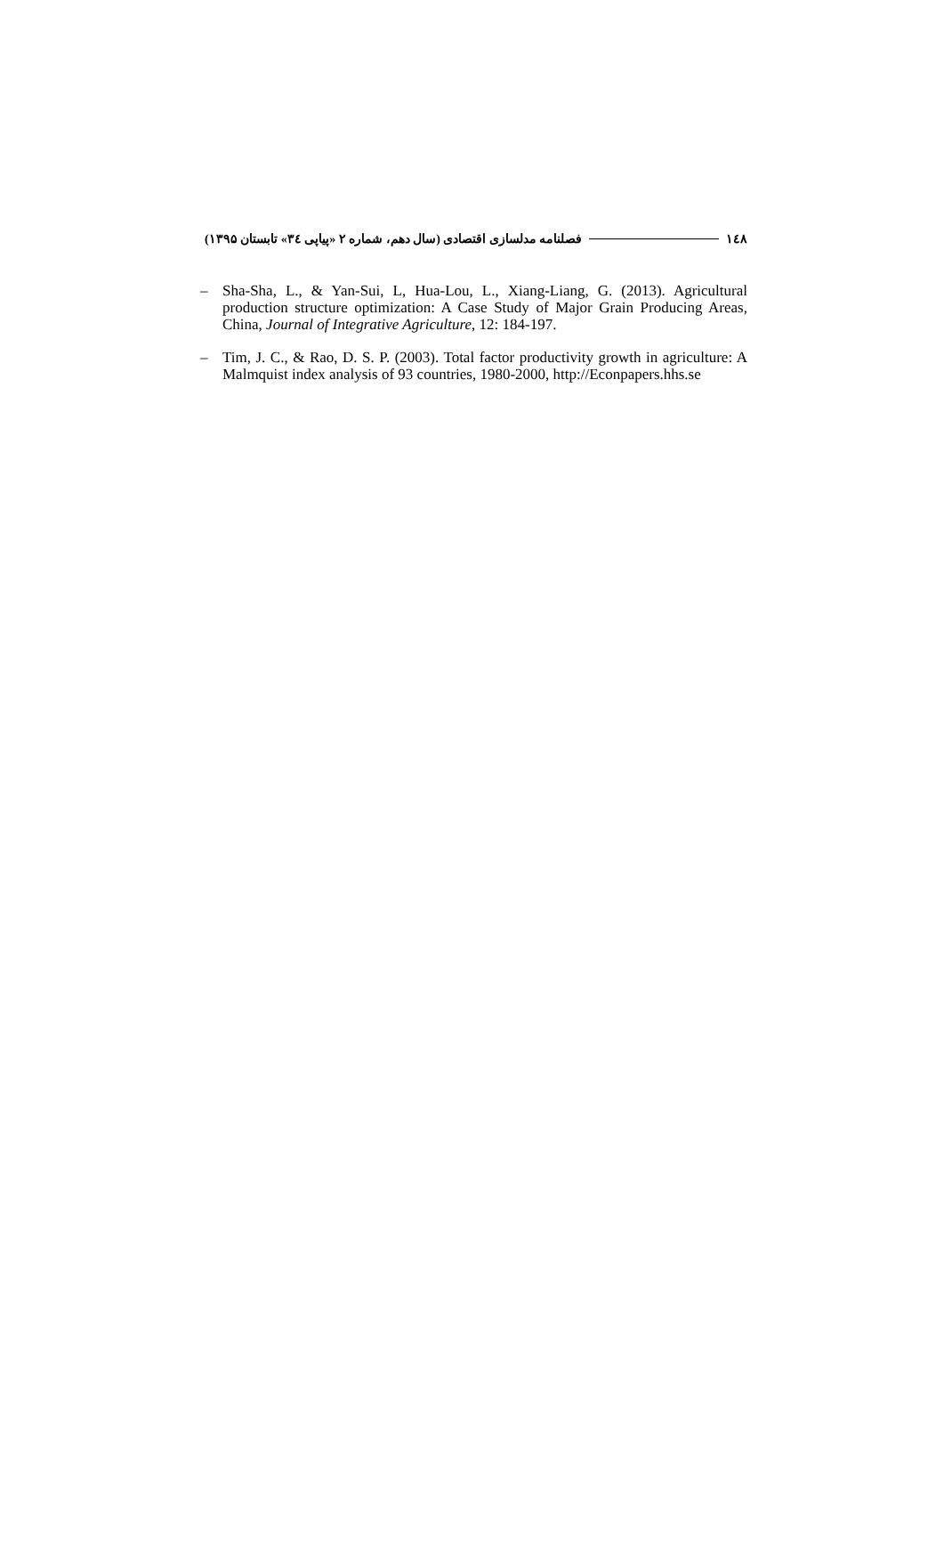١٤٨ فصلنامه مدلسازی اقتصادی (سال دهم، شماره ۲ «پیاپی ۳٤» تابستان ۱۳۹۵)
– Sha-Sha, L., & Yan-Sui, L, Hua-Lou, L., Xiang-Liang, G. (2013). Agricultural production structure optimization: A Case Study of Major Grain Producing Areas, China, Journal of Integrative Agriculture, 12: 184-197.
– Tim, J. C., & Rao, D. S. P. (2003). Total factor productivity growth in agriculture: A Malmquist index analysis of 93 countries, 1980-2000, http://Econpapers.hhs.se